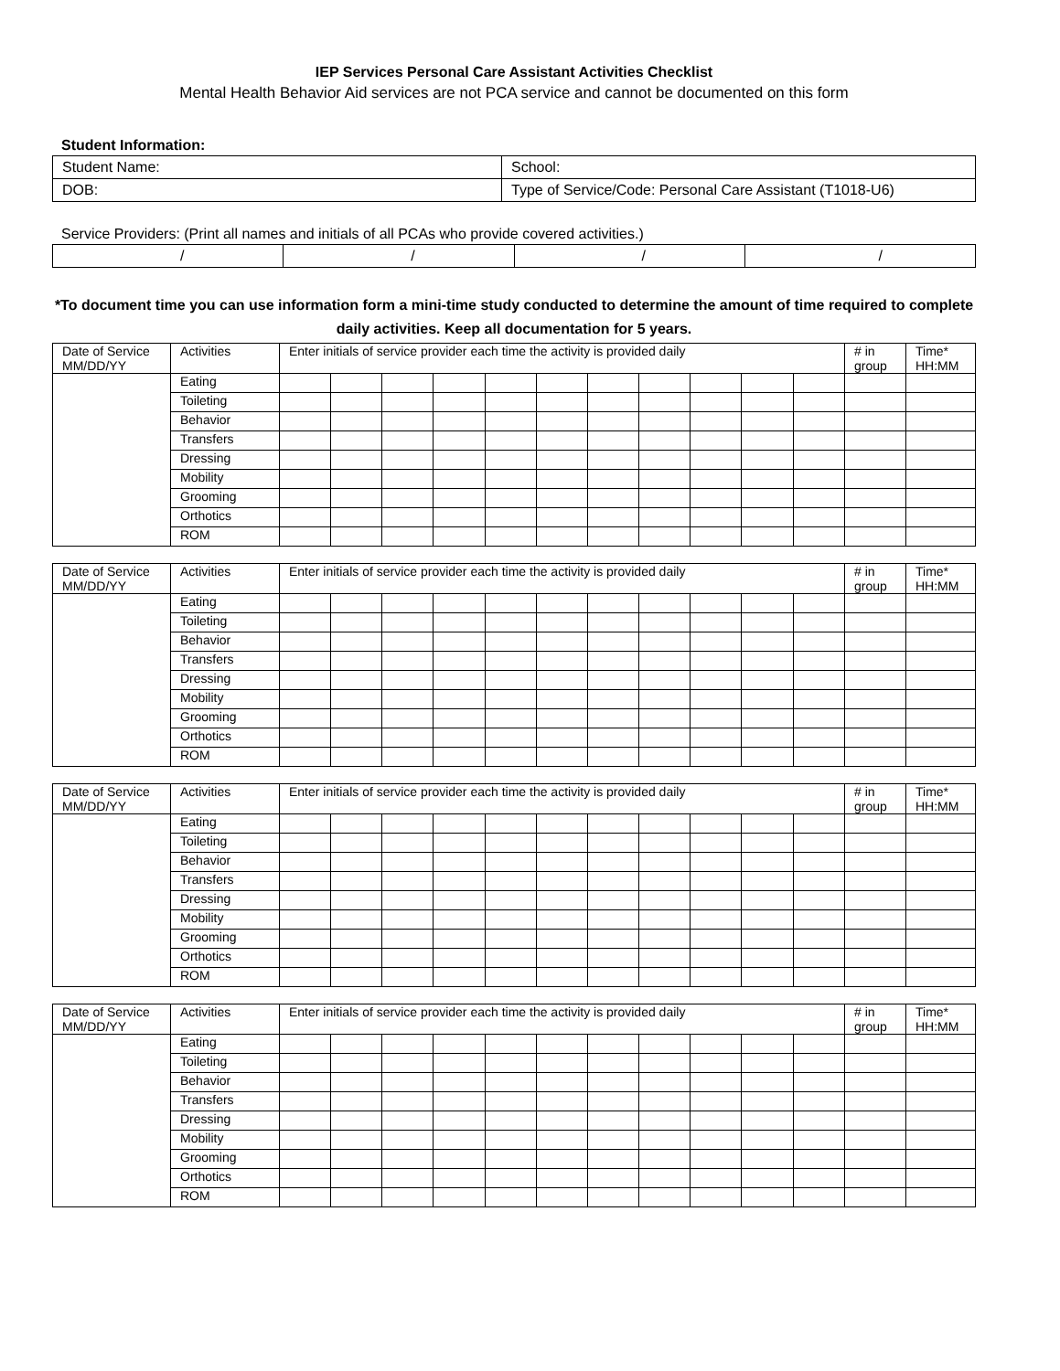IEP Services Personal Care Assistant Activities Checklist
Mental Health Behavior Aid services are not PCA service and cannot be documented on this form
Student Information:
| Student Name: | School: |
| DOB: | Type of Service/Code: Personal Care Assistant (T1018-U6) |
Service Providers: (Print all names and initials of all PCAs who provide covered activities.)
| / | / | / | / |
*To document time you can use information form a mini-time study conducted to determine the amount of time required to complete daily activities. Keep all documentation for 5 years.
| Date of Service MM/DD/YY | Activities | Enter initials of service provider each time the activity is provided daily | | | | | | | | | | | # in group | Time* HH:MM |
| | Eating | | | | | | | | | | | | | |
| | Toileting | | | | | | | | | | | | | |
| | Behavior | | | | | | | | | | | | | |
| | Transfers | | | | | | | | | | | | | |
| | Dressing | | | | | | | | | | | | | |
| | Mobility | | | | | | | | | | | | | |
| | Grooming | | | | | | | | | | | | | |
| | Orthotics | | | | | | | | | | | | | |
| | ROM | | | | | | | | | | | | | |
| Date of Service MM/DD/YY | Activities | Enter initials of service provider each time the activity is provided daily | | | | | | | | | | | # in group | Time* HH:MM |
| | Eating | | | | | | | | | | | | | |
| | Toileting | | | | | | | | | | | | | |
| | Behavior | | | | | | | | | | | | | |
| | Transfers | | | | | | | | | | | | | |
| | Dressing | | | | | | | | | | | | | |
| | Mobility | | | | | | | | | | | | | |
| | Grooming | | | | | | | | | | | | | |
| | Orthotics | | | | | | | | | | | | | |
| | ROM | | | | | | | | | | | | | |
| Date of Service MM/DD/YY | Activities | Enter initials of service provider each time the activity is provided daily | | | | | | | | | | | # in group | Time* HH:MM |
| | Eating | | | | | | | | | | | | | |
| | Toileting | | | | | | | | | | | | | |
| | Behavior | | | | | | | | | | | | | |
| | Transfers | | | | | | | | | | | | | |
| | Dressing | | | | | | | | | | | | | |
| | Mobility | | | | | | | | | | | | | |
| | Grooming | | | | | | | | | | | | | |
| | Orthotics | | | | | | | | | | | | | |
| | ROM | | | | | | | | | | | | | |
| Date of Service MM/DD/YY | Activities | Enter initials of service provider each time the activity is provided daily | | | | | | | | | | | # in group | Time* HH:MM |
| | Eating | | | | | | | | | | | | | |
| | Toileting | | | | | | | | | | | | | |
| | Behavior | | | | | | | | | | | | | |
| | Transfers | | | | | | | | | | | | | |
| | Dressing | | | | | | | | | | | | | |
| | Mobility | | | | | | | | | | | | | |
| | Grooming | | | | | | | | | | | | | |
| | Orthotics | | | | | | | | | | | | | |
| | ROM | | | | | | | | | | | | | |